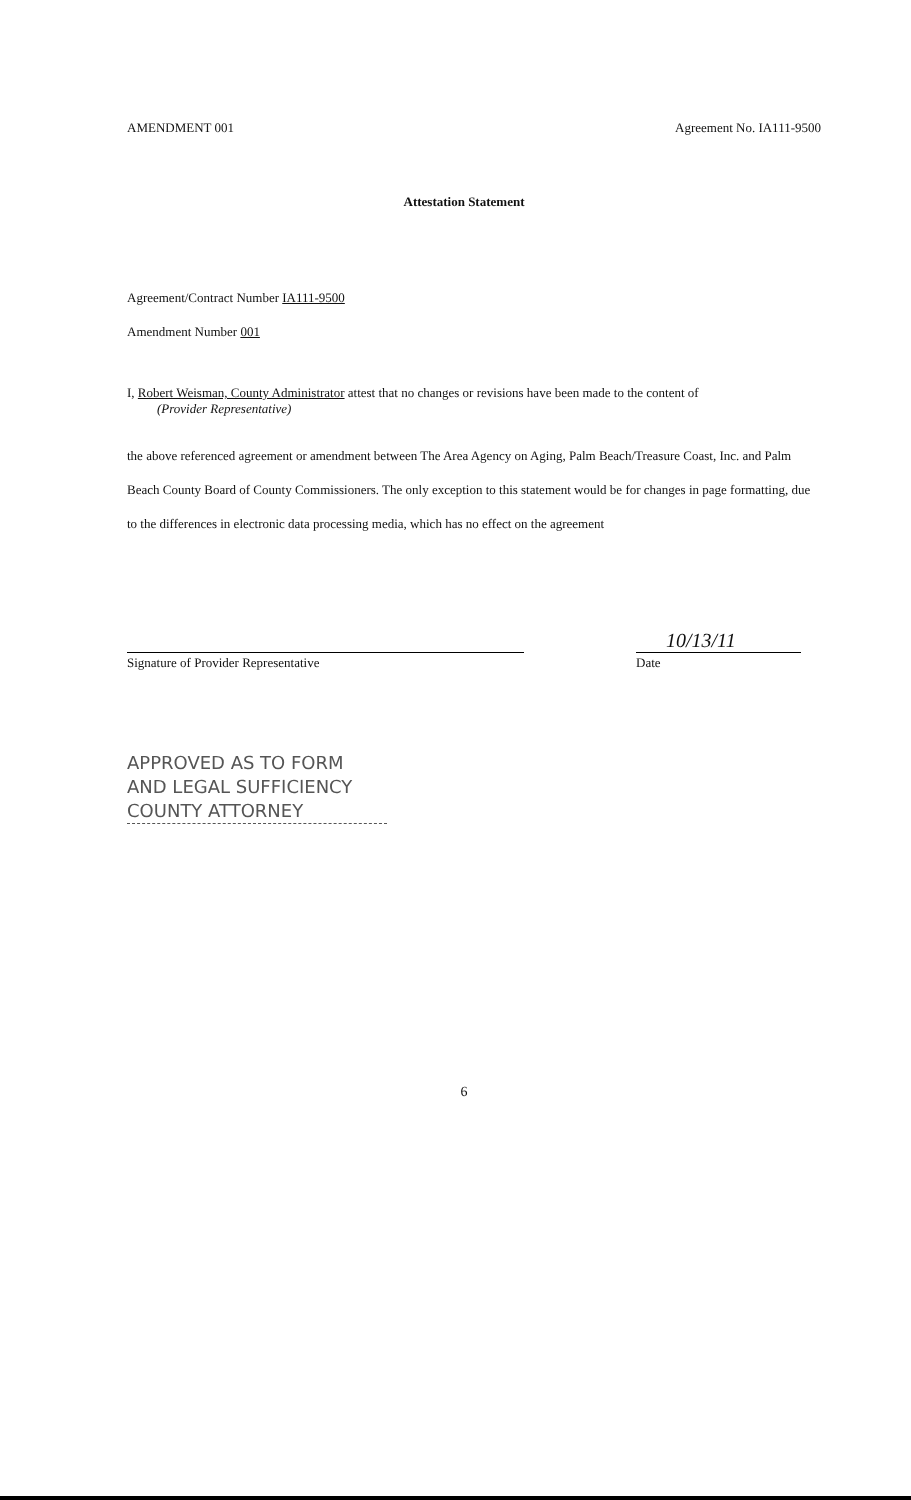AMENDMENT 001 Agreement No. IA111-9500
Attestation Statement
Agreement/Contract Number IA111-9500
Amendment Number 001
I, Robert Weisman, County Administrator attest that no changes or revisions have been made to the content of
(Provider Representative)
the above referenced agreement or amendment between The Area Agency on Aging, Palm Beach/Treasure Coast, Inc. and Palm Beach County Board of County Commissioners. The only exception to this statement would be for changes in page formatting, due to the differences in electronic data processing media, which has no effect on the agreement
Signature of Provider Representative
10/13/11
Date
APPROVED AS TO FORM
AND LEGAL SUFFICIENCY
COUNTY ATTORNEY
6